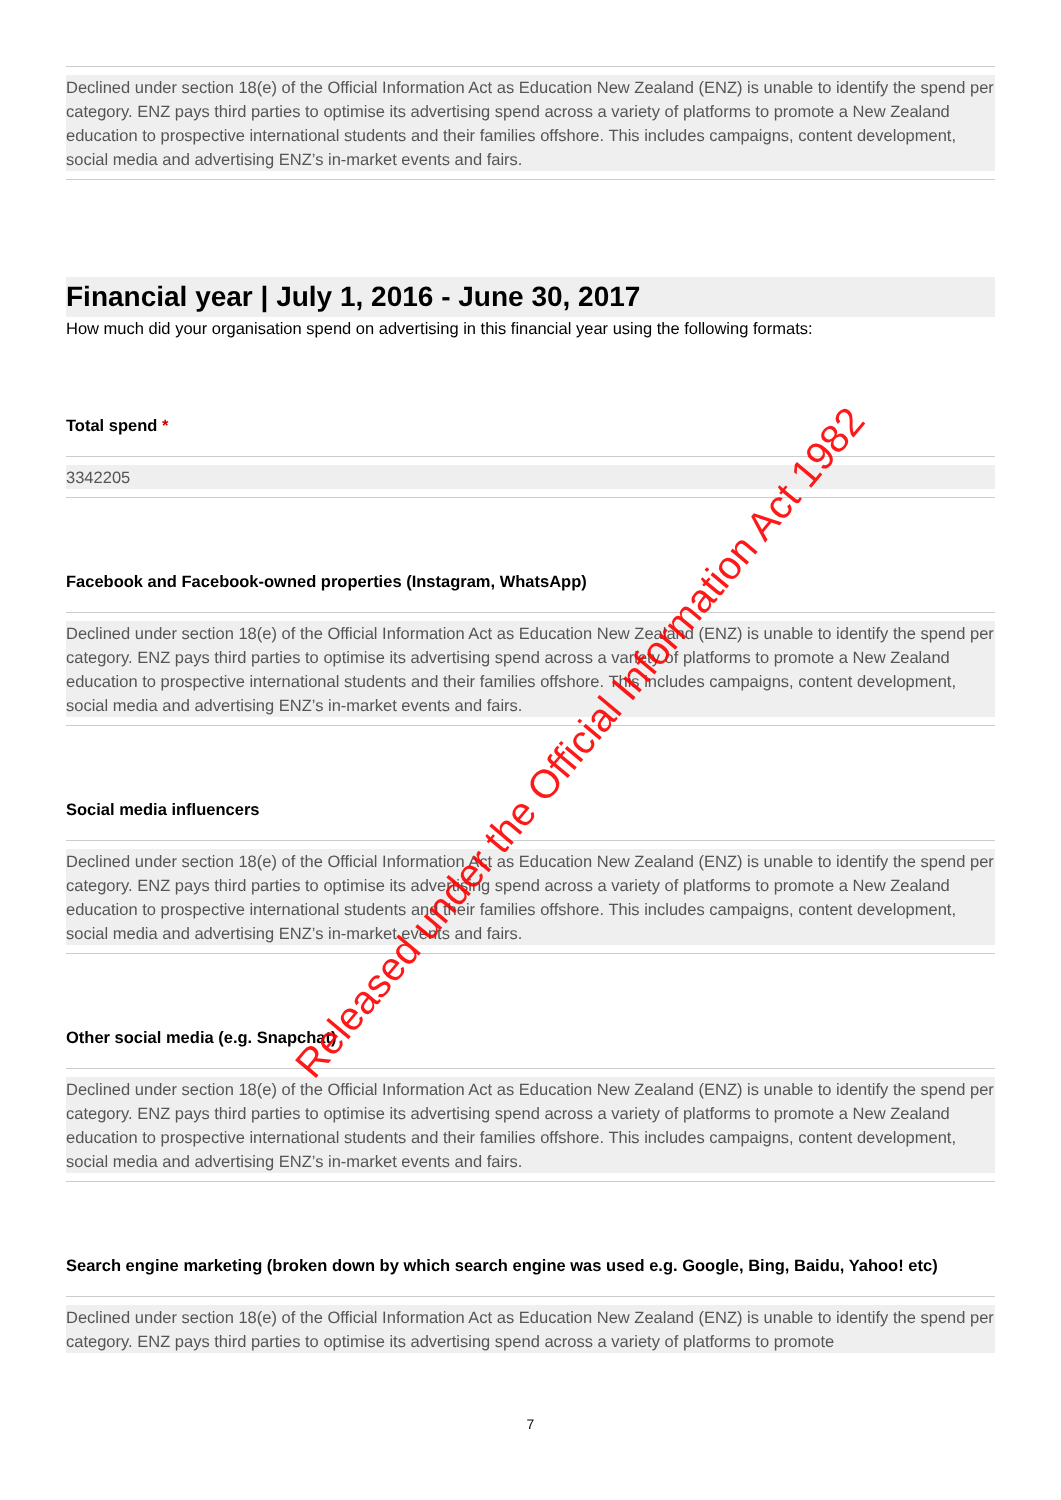Declined under section 18(e) of the Official Information Act as Education New Zealand (ENZ) is unable to identify the spend per category. ENZ pays third parties to optimise its advertising spend across a variety of platforms to promote a New Zealand education to prospective international students and their families offshore. This includes campaigns, content development, social media and advertising ENZ’s in-market events and fairs.
Financial year | July 1, 2016 - June 30, 2017
How much did your organisation spend on advertising in this financial year using the following formats:
Total spend *
3342205
Facebook and Facebook-owned properties (Instagram, WhatsApp)
Declined under section 18(e) of the Official Information Act as Education New Zealand (ENZ) is unable to identify the spend per category. ENZ pays third parties to optimise its advertising spend across a variety of platforms to promote a New Zealand education to prospective international students and their families offshore. This includes campaigns, content development, social media and advertising ENZ’s in-market events and fairs.
Social media influencers
Declined under section 18(e) of the Official Information Act as Education New Zealand (ENZ) is unable to identify the spend per category. ENZ pays third parties to optimise its advertising spend across a variety of platforms to promote a New Zealand education to prospective international students and their families offshore. This includes campaigns, content development, social media and advertising ENZ’s in-market events and fairs.
Other social media (e.g. Snapchat)
Declined under section 18(e) of the Official Information Act as Education New Zealand (ENZ) is unable to identify the spend per category. ENZ pays third parties to optimise its advertising spend across a variety of platforms to promote a New Zealand education to prospective international students and their families offshore. This includes campaigns, content development, social media and advertising ENZ’s in-market events and fairs.
Search engine marketing (broken down by which search engine was used e.g. Google, Bing, Baidu, Yahoo! etc)
Declined under section 18(e) of the Official Information Act as Education New Zealand (ENZ) is unable to identify the spend per category. ENZ pays third parties to optimise its advertising spend across a variety of platforms to promote
7
Released under the Official Information Act 1982